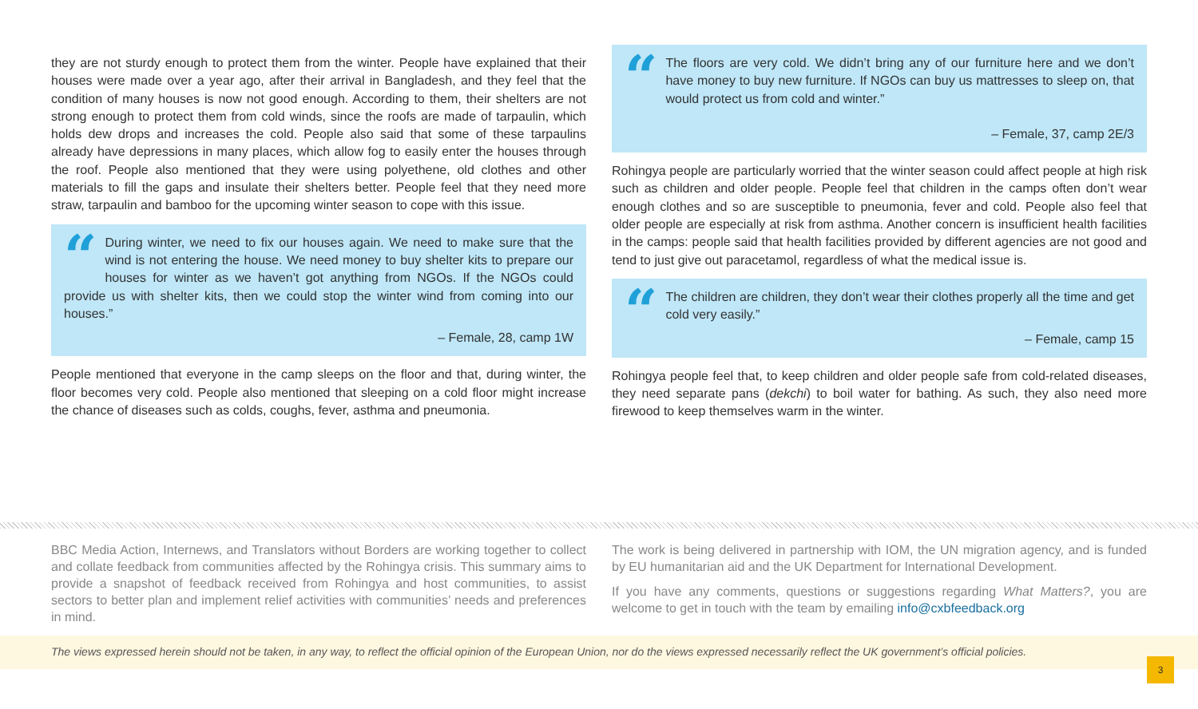they are not sturdy enough to protect them from the winter. People have explained that their houses were made over a year ago, after their arrival in Bangladesh, and they feel that the condition of many houses is now not good enough. According to them, their shelters are not strong enough to protect them from cold winds, since the roofs are made of tarpaulin, which holds dew drops and increases the cold. People also said that some of these tarpaulins already have depressions in many places, which allow fog to easily enter the houses through the roof. People also mentioned that they were using polyethene, old clothes and other materials to fill the gaps and insulate their shelters better. People feel that they need more straw, tarpaulin and bamboo for the upcoming winter season to cope with this issue.
“
During winter, we need to fix our houses again. We need to make sure that the wind is not entering the house. We need money to buy shelter kits to prepare our houses for winter as we haven’t got anything from NGOs. If the NGOs could provide us with shelter kits, then we could stop the winter wind from coming into our houses.”
– Female, 28, camp 1W
People mentioned that everyone in the camp sleeps on the floor and that, during winter, the floor becomes very cold. People also mentioned that sleeping on a cold floor might increase the chance of diseases such as colds, coughs, fever, asthma and pneumonia.
“
The floors are very cold. We didn’t bring any of our furniture here and we don’t have money to buy new furniture. If NGOs can buy us mattresses to sleep on, that would protect us from cold and winter.”
– Female, 37, camp 2E/3
Rohingya people are particularly worried that the winter season could affect people at high risk such as children and older people. People feel that children in the camps often don’t wear enough clothes and so are susceptible to pneumonia, fever and cold. People also feel that older people are especially at risk from asthma. Another concern is insufficient health facilities in the camps: people said that health facilities provided by different agencies are not good and tend to just give out paracetamol, regardless of what the medical issue is.
“
The children are children, they don’t wear their clothes properly all the time and get cold very easily.”
– Female, camp 15
Rohingya people feel that, to keep children and older people safe from cold-related diseases, they need separate pans (dekchi) to boil water for bathing. As such, they also need more firewood to keep themselves warm in the winter.
BBC Media Action, Internews, and Translators without Borders are working together to collect and collate feedback from communities affected by the Rohingya crisis. This summary aims to provide a snapshot of feedback received from Rohingya and host communities, to assist sectors to better plan and implement relief activities with communities’ needs and preferences in mind.
The work is being delivered in partnership with IOM, the UN migration agency, and is funded by EU humanitarian aid and the UK Department for International Development.
If you have any comments, questions or suggestions regarding What Matters?, you are welcome to get in touch with the team by emailing info@cxbfeedback.org
The views expressed herein should not be taken, in any way, to reflect the official opinion of the European Union, nor do the views expressed necessarily reflect the UK government’s official policies.
3